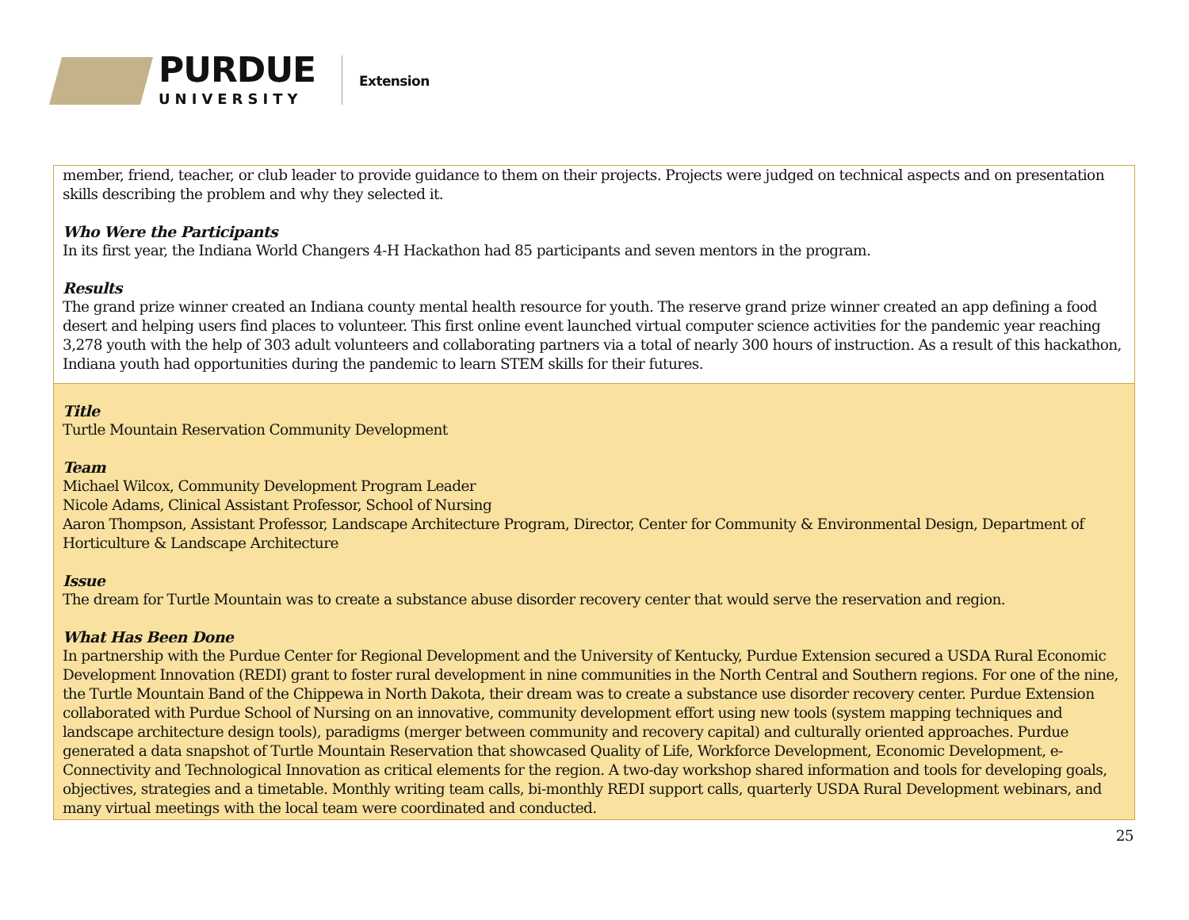PURDUE
UNIVERSITY
Extension
member, friend, teacher, or club leader to provide guidance to them on their projects. Projects were judged on technical aspects and on presentation skills describing the problem and why they selected it.
Who Were the Participants
In its first year, the Indiana World Changers 4-H Hackathon had 85 participants and seven mentors in the program.
Results
The grand prize winner created an Indiana county mental health resource for youth. The reserve grand prize winner created an app defining a food desert and helping users find places to volunteer. This first online event launched virtual computer science activities for the pandemic year reaching 3,278 youth with the help of 303 adult volunteers and collaborating partners via a total of nearly 300 hours of instruction. As a result of this hackathon, Indiana youth had opportunities during the pandemic to learn STEM skills for their futures.
Title
Turtle Mountain Reservation Community Development
Team
Michael Wilcox, Community Development Program Leader
Nicole Adams, Clinical Assistant Professor, School of Nursing
Aaron Thompson, Assistant Professor, Landscape Architecture Program, Director, Center for Community & Environmental Design, Department of Horticulture & Landscape Architecture
Issue
The dream for Turtle Mountain was to create a substance abuse disorder recovery center that would serve the reservation and region.
What Has Been Done
In partnership with the Purdue Center for Regional Development and the University of Kentucky, Purdue Extension secured a USDA Rural Economic Development Innovation (REDI) grant to foster rural development in nine communities in the North Central and Southern regions. For one of the nine, the Turtle Mountain Band of the Chippewa in North Dakota, their dream was to create a substance use disorder recovery center. Purdue Extension collaborated with Purdue School of Nursing on an innovative, community development effort using new tools (system mapping techniques and landscape architecture design tools), paradigms (merger between community and recovery capital) and culturally oriented approaches. Purdue generated a data snapshot of Turtle Mountain Reservation that showcased Quality of Life, Workforce Development, Economic Development, e-Connectivity and Technological Innovation as critical elements for the region. A two-day workshop shared information and tools for developing goals, objectives, strategies and a timetable. Monthly writing team calls, bi-monthly REDI support calls, quarterly USDA Rural Development webinars, and many virtual meetings with the local team were coordinated and conducted.
25